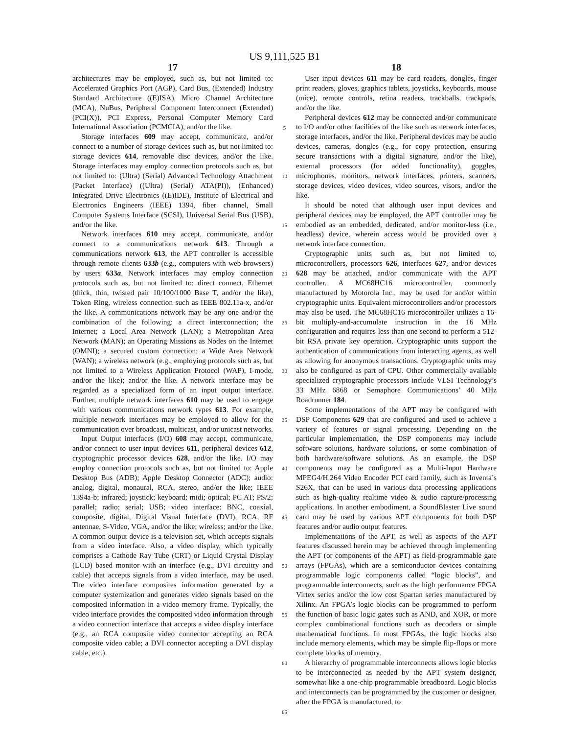US 9,111,525 B1
17
architectures may be employed, such as, but not limited to: Accelerated Graphics Port (AGP), Card Bus, (Extended) Industry Standard Architecture ((E)ISA), Micro Channel Architecture (MCA), NuBus, Peripheral Component Interconnect (Extended) (PCI(X)), PCI Express, Personal Computer Memory Card International Association (PCMCIA), and/or the like.
Storage interfaces 609 may accept, communicate, and/or connect to a number of storage devices such as, but not limited to: storage devices 614, removable disc devices, and/or the like. Storage interfaces may employ connection protocols such as, but not limited to: (Ultra) (Serial) Advanced Technology Attachment (Packet Interface) ((Ultra) (Serial) ATA(PI)), (Enhanced) Integrated Drive Electronics ((E)IDE), Institute of Electrical and Electronics Engineers (IEEE) 1394, fiber channel, Small Computer Systems Interface (SCSI), Universal Serial Bus (USB), and/or the like.
Network interfaces 610 may accept, communicate, and/or connect to a communications network 613. Through a communications network 613, the APT controller is accessible through remote clients 633b (e.g., computers with web browsers) by users 633a. Network interfaces may employ connection protocols such as, but not limited to: direct connect, Ethernet (thick, thin, twisted pair 10/100/1000 Base T, and/or the like), Token Ring, wireless connection such as IEEE 802.11a-x, and/or the like. A communications network may be any one and/or the combination of the following: a direct interconnection; the Internet; a Local Area Network (LAN); a Metropolitan Area Network (MAN); an Operating Missions as Nodes on the Internet (OMNI); a secured custom connection; a Wide Area Network (WAN); a wireless network (e.g., employing protocols such as, but not limited to a Wireless Application Protocol (WAP), I-mode, and/or the like); and/or the like. A network interface may be regarded as a specialized form of an input output interface. Further, multiple network interfaces 610 may be used to engage with various communications network types 613. For example, multiple network interfaces may be employed to allow for the communication over broadcast, multicast, and/or unicast networks.
Input Output interfaces (I/O) 608 may accept, communicate, and/or connect to user input devices 611, peripheral devices 612, cryptographic processor devices 628, and/or the like. I/O may employ connection protocols such as, but not limited to: Apple Desktop Bus (ADB); Apple Desktop Connector (ADC); audio: analog, digital, monaural, RCA, stereo, and/or the like; IEEE 1394a-b; infrared; joystick; keyboard; midi; optical; PC AT; PS/2; parallel; radio; serial; USB; video interface: BNC, coaxial, composite, digital, Digital Visual Interface (DVI), RCA, RF antennae, S-Video, VGA, and/or the like; wireless; and/or the like. A common output device is a television set, which accepts signals from a video interface. Also, a video display, which typically comprises a Cathode Ray Tube (CRT) or Liquid Crystal Display (LCD) based monitor with an interface (e.g., DVI circuitry and cable) that accepts signals from a video interface, may be used. The video interface composites information generated by a computer systemization and generates video signals based on the composited information in a video memory frame. Typically, the video interface provides the composited video information through a video connection interface that accepts a video display interface (e.g., an RCA composite video connector accepting an RCA composite video cable; a DVI connector accepting a DVI display cable, etc.).
5
10
15
20
25
30
35
40
45
50
55
60
65
18
User input devices 611 may be card readers, dongles, finger print readers, gloves, graphics tablets, joysticks, keyboards, mouse (mice), remote controls, retina readers, trackballs, trackpads, and/or the like.
Peripheral devices 612 may be connected and/or communicate to I/O and/or other facilities of the like such as network interfaces, storage interfaces, and/or the like. Peripheral devices may be audio devices, cameras, dongles (e.g., for copy protection, ensuring secure transactions with a digital signature, and/or the like), external processors (for added functionality), goggles, microphones, monitors, network interfaces, printers, scanners, storage devices, video devices, video sources, visors, and/or the like.
It should be noted that although user input devices and peripheral devices may be employed, the APT controller may be embodied as an embedded, dedicated, and/or monitor-less (i.e., headless) device, wherein access would be provided over a network interface connection.
Cryptographic units such as, but not limited to, microcontrollers, processors 626, interfaces 627, and/or devices 628 may be attached, and/or communicate with the APT controller. A MC68HC16 microcontroller, commonly manufactured by Motorola Inc., may be used for and/or within cryptographic units. Equivalent microcontrollers and/or processors may also be used. The MC68HC16 microcontroller utilizes a 16-bit multiply-and-accumulate instruction in the 16 MHz configuration and requires less than one second to perform a 512-bit RSA private key operation. Cryptographic units support the authentication of communications from interacting agents, as well as allowing for anonymous transactions. Cryptographic units may also be configured as part of CPU. Other commercially available specialized cryptographic processors include VLSI Technology’s 33 MHz 6868 or Semaphore Communications’ 40 MHz Roadrunner 184.
Some implementations of the APT may be configured with DSP Components 629 that are configured and used to achieve a variety of features or signal processing. Depending on the particular implementation, the DSP components may include software solutions, hardware solutions, or some combination of both hardware/software solutions. As an example, the DSP components may be configured as a Multi-Input Hardware MPEG4/H.264 Video Encoder PCI card family, such as Inventa’s S26X, that can be used in various data processing applications such as high-quality realtime video & audio capture/processing applications. In another embodiment, a SoundBlaster Live sound card may be used by various APT components for both DSP features and/or audio output features.
Implementations of the APT, as well as aspects of the APT features discussed herein may be achieved through implementing the APT (or components of the APT) as field-programmable gate arrays (FPGAs), which are a semiconductor devices containing programmable logic components called “logic blocks”, and programmable interconnects, such as the high performance FPGA Virtex series and/or the low cost Spartan series manufactured by Xilinx. An FPGA’s logic blocks can be programmed to perform the function of basic logic gates such as AND, and XOR, or more complex combinational functions such as decoders or simple mathematical functions. In most FPGAs, the logic blocks also include memory elements, which may be simple flip-flops or more complete blocks of memory.
A hierarchy of programmable interconnects allows logic blocks to be interconnected as needed by the APT system designer, somewhat like a one-chip programmable breadboard. Logic blocks and interconnects can be programmed by the customer or designer, after the FPGA is manufactured, to